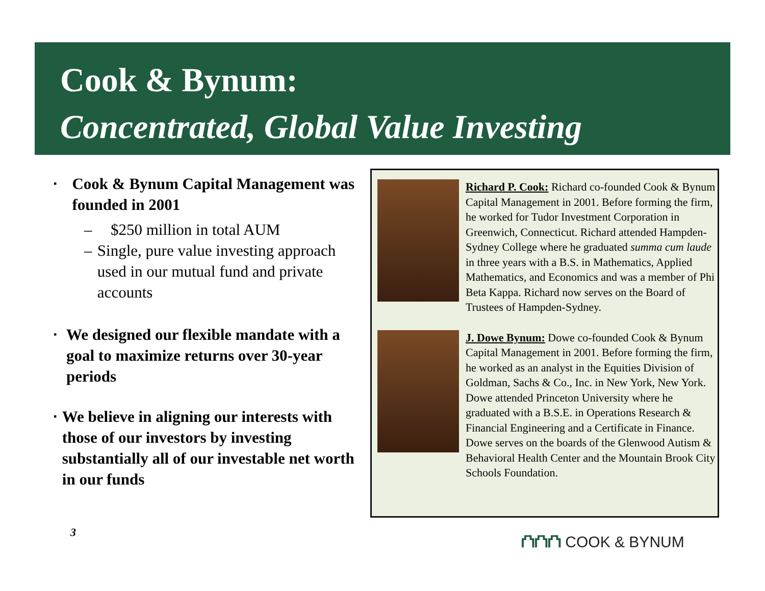Cook & Bynum:
Concentrated, Global Value Investing
▪
Cook & Bynum Capital Management was founded in 2001
– $250 million in total AUM
– Single, pure value investing approach used in our mutual fund and private accounts
▪
We designed our flexible mandate with a goal to maximize returns over 30-year periods
▪
We believe in aligning our interests with those of our investors by investing substantially all of our investable net worth in our funds
Richard P. Cook: Richard co-founded Cook & Bynum Capital Management in 2001. Before forming the firm, he worked for Tudor Investment Corporation in Greenwich, Connecticut. Richard attended Hampden-Sydney College where he graduated summa cum laude in three years with a B.S. in Mathematics, Applied Mathematics, and Economics and was a member of Phi Beta Kappa. Richard now serves on the Board of Trustees of Hampden-Sydney.
J. Dowe Bynum: Dowe co-founded Cook & Bynum Capital Management in 2001. Before forming the firm, he worked as an analyst in the Equities Division of Goldman, Sachs & Co., Inc. in New York, New York. Dowe attended Princeton University where he graduated with a B.S.E. in Operations Research & Financial Engineering and a Certificate in Finance. Dowe serves on the boards of the Glenwood Autism & Behavioral Health Center and the Mountain Brook City Schools Foundation.
3 ⛫⛫⛫ COOK & BYNUM